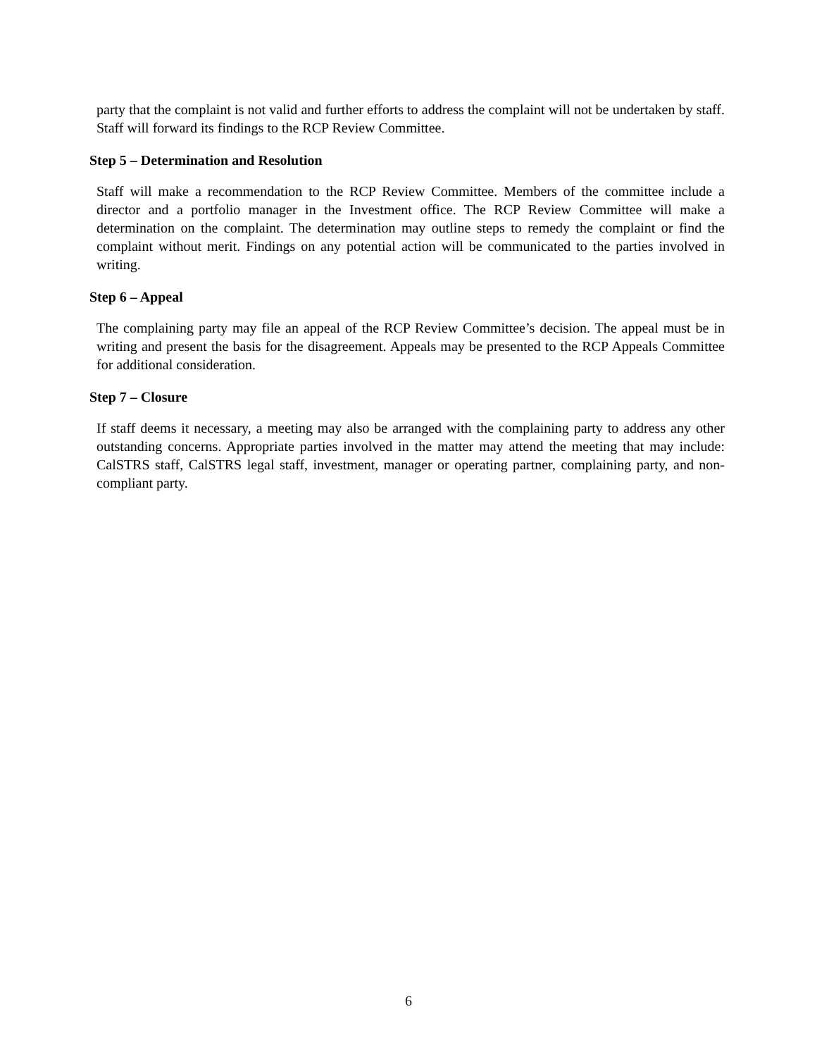party that the complaint is not valid and further efforts to address the complaint will not be undertaken by staff. Staff will forward its findings to the RCP Review Committee.
Step 5 – Determination and Resolution
Staff will make a recommendation to the RCP Review Committee. Members of the committee include a director and a portfolio manager in the Investment office. The RCP Review Committee will make a determination on the complaint. The determination may outline steps to remedy the complaint or find the complaint without merit. Findings on any potential action will be communicated to the parties involved in writing.
Step 6 – Appeal
The complaining party may file an appeal of the RCP Review Committee’s decision. The appeal must be in writing and present the basis for the disagreement. Appeals may be presented to the RCP Appeals Committee for additional consideration.
Step 7 – Closure
If staff deems it necessary, a meeting may also be arranged with the complaining party to address any other outstanding concerns. Appropriate parties involved in the matter may attend the meeting that may include: CalSTRS staff, CalSTRS legal staff, investment, manager or operating partner, complaining party, and non-compliant party.
6